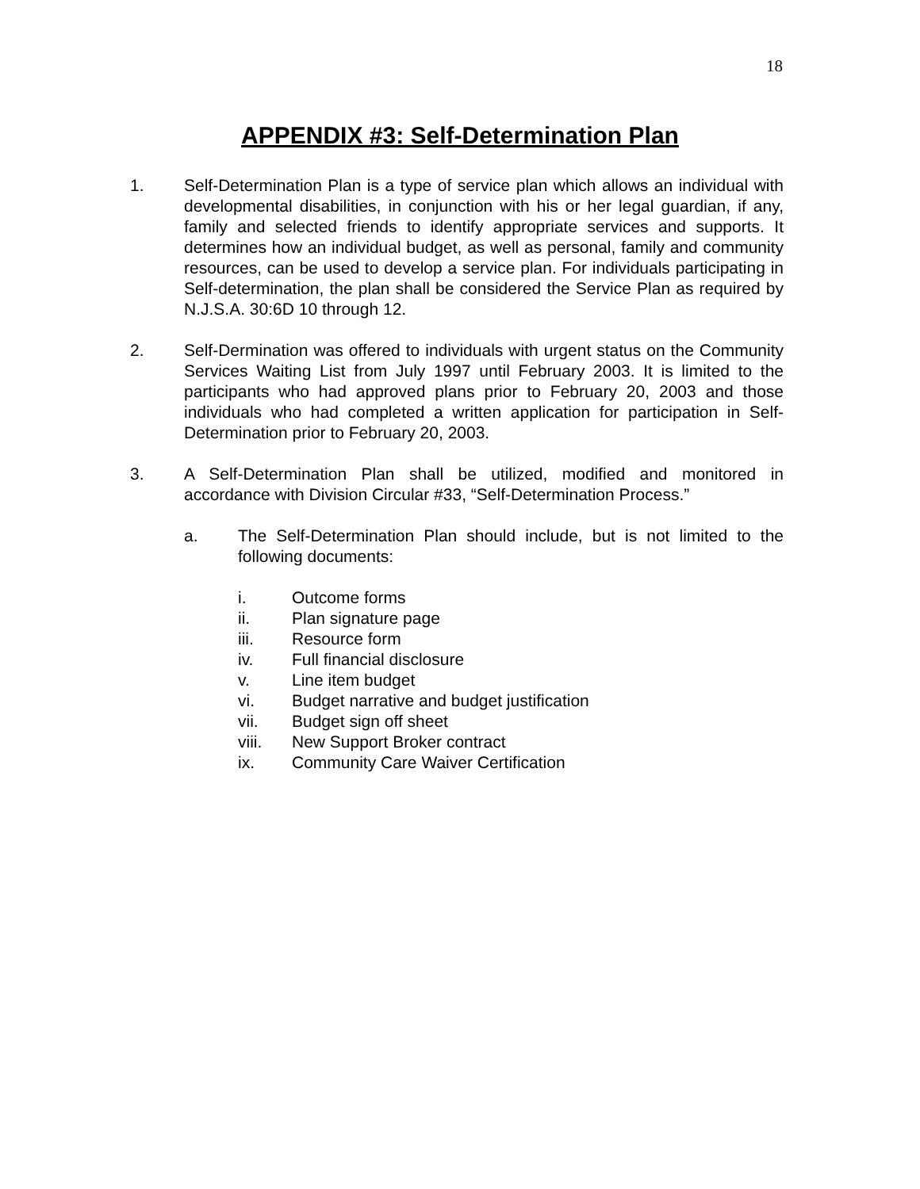18
APPENDIX #3: Self-Determination Plan
1. Self-Determination Plan is a type of service plan which allows an individual with developmental disabilities, in conjunction with his or her legal guardian, if any, family and selected friends to identify appropriate services and supports. It determines how an individual budget, as well as personal, family and community resources, can be used to develop a service plan. For individuals participating in Self-determination, the plan shall be considered the Service Plan as required by N.J.S.A. 30:6D 10 through 12.
2. Self-Dermination was offered to individuals with urgent status on the Community Services Waiting List from July 1997 until February 2003. It is limited to the participants who had approved plans prior to February 20, 2003 and those individuals who had completed a written application for participation in Self-Determination prior to February 20, 2003.
3. A Self-Determination Plan shall be utilized, modified and monitored in accordance with Division Circular #33, “Self-Determination Process.”
a. The Self-Determination Plan should include, but is not limited to the following documents:
i. Outcome forms
ii. Plan signature page
iii. Resource form
iv. Full financial disclosure
v. Line item budget
vi. Budget narrative and budget justification
vii. Budget sign off sheet
viii. New Support Broker contract
ix. Community Care Waiver Certification